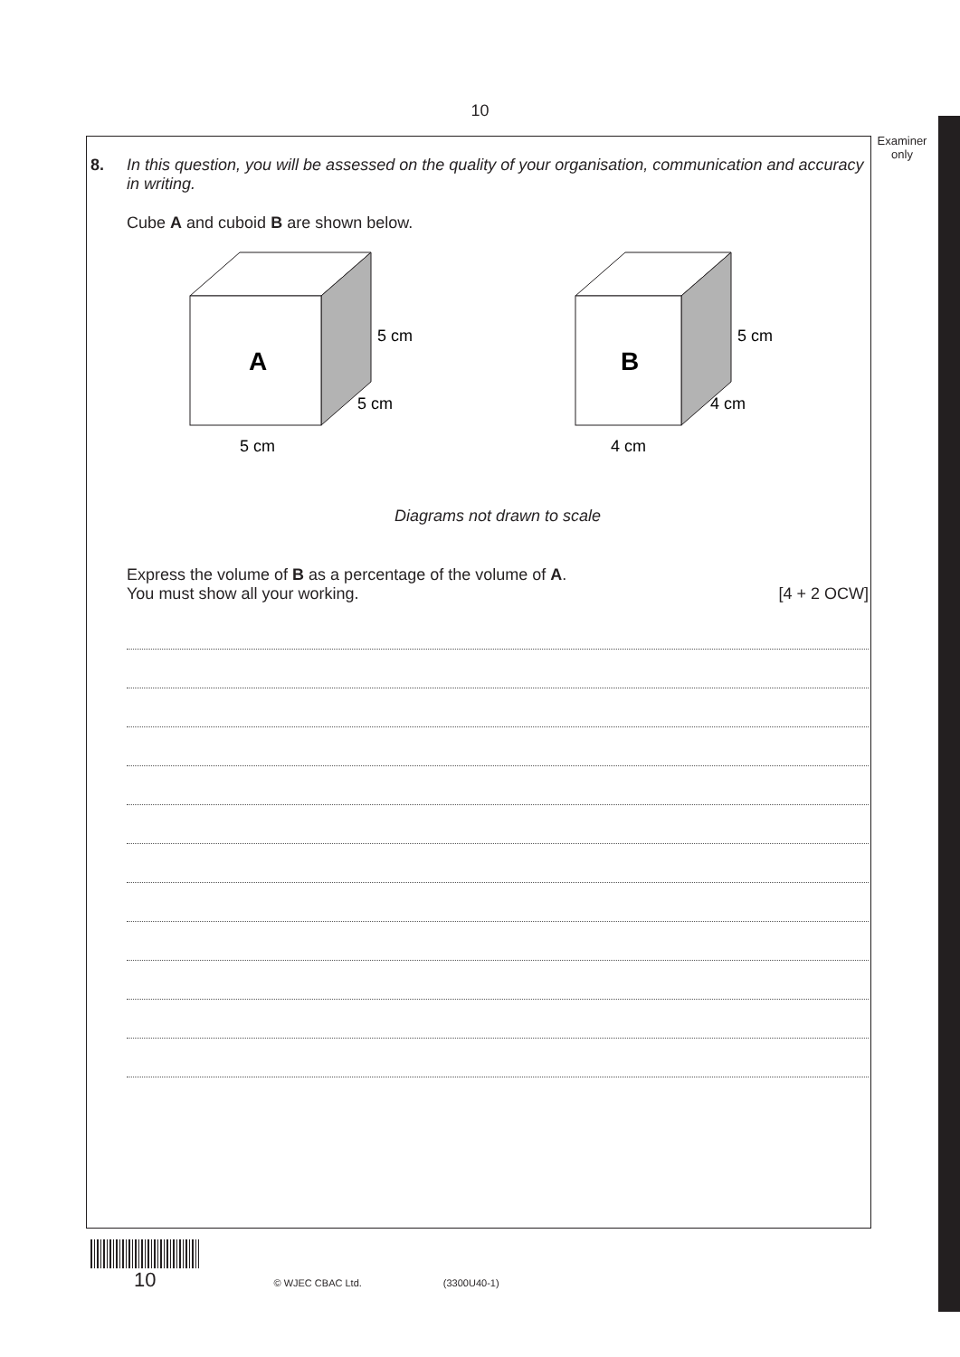10
Examiner
only
8. In this question, you will be assessed on the quality of your organisation, communication and accuracy in writing.
Cube A and cuboid B are shown below.
A
5 cm
5 cm
5 cm
B
5 cm
4 cm
4 cm
Diagrams not drawn to scale
Express the volume of B as a percentage of the volume of A.
You must show all your working. [4 + 2 OCW]
10 © WJEC CBAC Ltd. (3300U40-1)